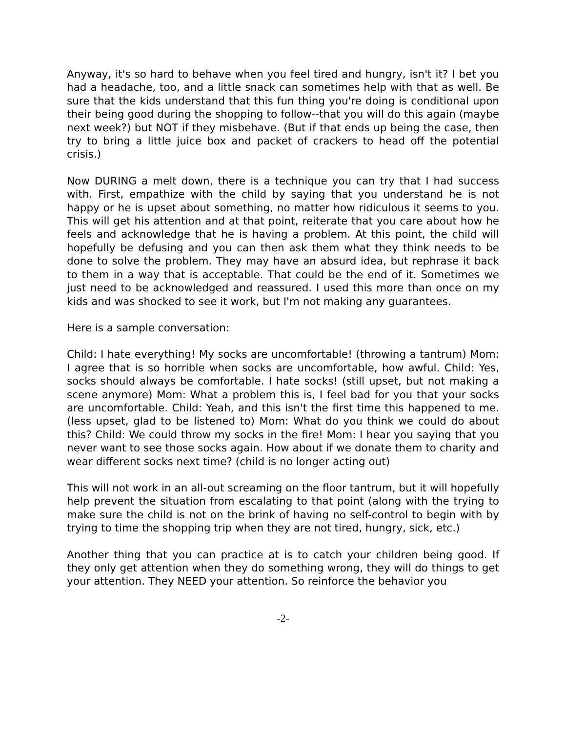Anyway, it's so hard to behave when you feel tired and hungry, isn't it? I bet you had a headache, too, and a little snack can sometimes help with that as well. Be sure that the kids understand that this fun thing you're doing is conditional upon their being good during the shopping to follow--that you will do this again (maybe next week?) but NOT if they misbehave. (But if that ends up being the case, then try to bring a little juice box and packet of crackers to head off the potential crisis.)
Now DURING a melt down, there is a technique you can try that I had success with. First, empathize with the child by saying that you understand he is not happy or he is upset about something, no matter how ridiculous it seems to you. This will get his attention and at that point, reiterate that you care about how he feels and acknowledge that he is having a problem. At this point, the child will hopefully be defusing and you can then ask them what they think needs to be done to solve the problem. They may have an absurd idea, but rephrase it back to them in a way that is acceptable. That could be the end of it. Sometimes we just need to be acknowledged and reassured. I used this more than once on my kids and was shocked to see it work, but I'm not making any guarantees.
Here is a sample conversation:
Child: I hate everything! My socks are uncomfortable! (throwing a tantrum) Mom: I agree that is so horrible when socks are uncomfortable, how awful. Child: Yes, socks should always be comfortable. I hate socks! (still upset, but not making a scene anymore) Mom: What a problem this is, I feel bad for you that your socks are uncomfortable. Child: Yeah, and this isn't the first time this happened to me. (less upset, glad to be listened to) Mom: What do you think we could do about this? Child: We could throw my socks in the fire! Mom: I hear you saying that you never want to see those socks again. How about if we donate them to charity and wear different socks next time? (child is no longer acting out)
This will not work in an all-out screaming on the floor tantrum, but it will hopefully help prevent the situation from escalating to that point (along with the trying to make sure the child is not on the brink of having no self-control to begin with by trying to time the shopping trip when they are not tired, hungry, sick, etc.)
Another thing that you can practice at is to catch your children being good. If they only get attention when they do something wrong, they will do things to get your attention. They NEED your attention. So reinforce the behavior you
-2-